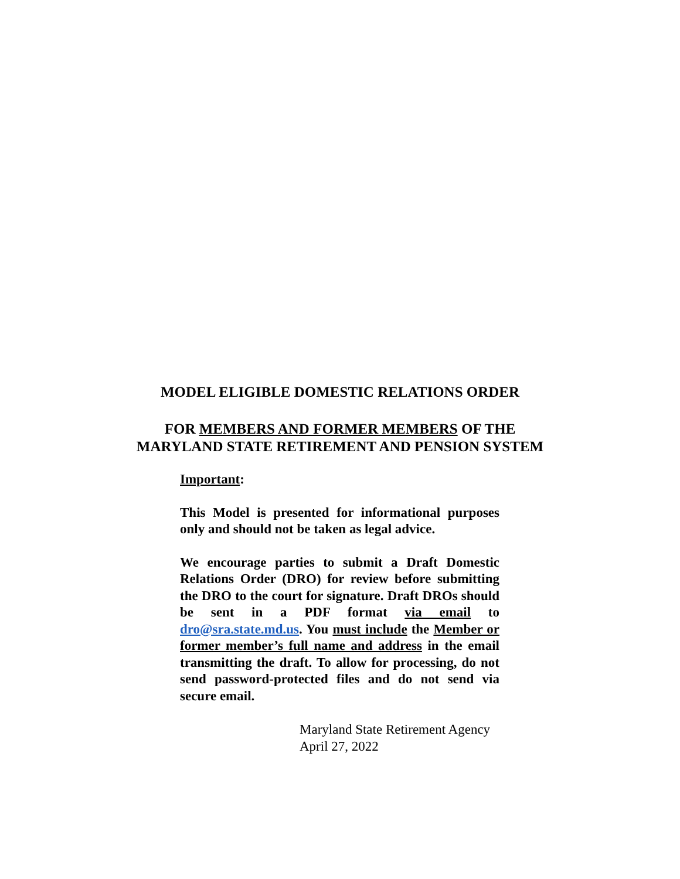MODEL ELIGIBLE DOMESTIC RELATIONS ORDER
FOR MEMBERS AND FORMER MEMBERS OF THE
MARYLAND STATE RETIREMENT AND PENSION SYSTEM
Important:
This Model is presented for informational purposes only and should not be taken as legal advice.
We encourage parties to submit a Draft Domestic Relations Order (DRO) for review before submitting the DRO to the court for signature. Draft DROs should be sent in a PDF format via email to dro@sra.state.md.us. You must include the Member or former member’s full name and address in the email transmitting the draft. To allow for processing, do not send password-protected files and do not send via secure email.
Maryland State Retirement Agency
April 27, 2022